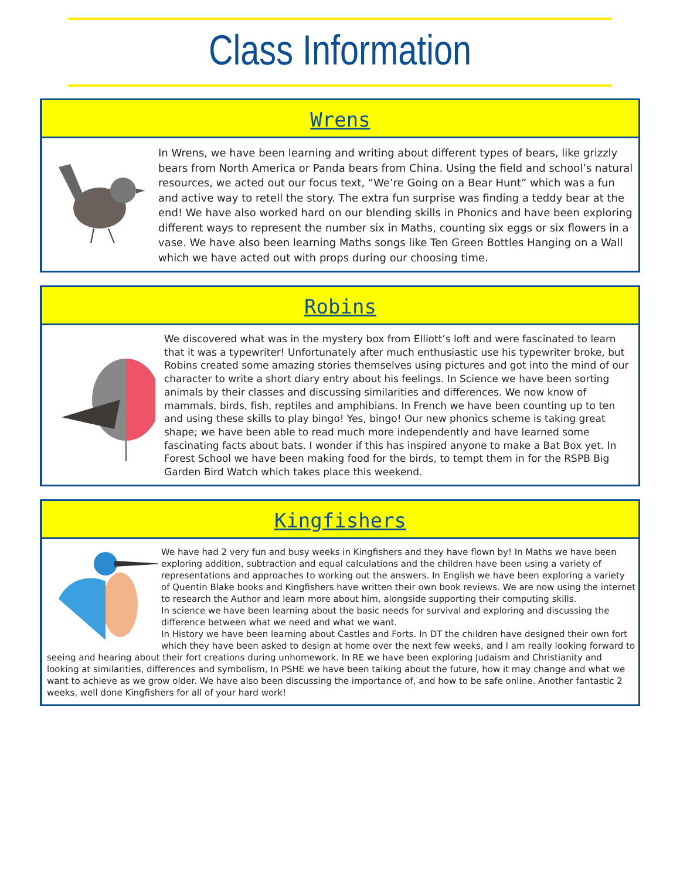Class Information
Wrens
In Wrens, we have been learning and writing about different types of bears, like grizzly bears from North America or Panda bears from China. Using the field and school’s natural resources, we acted out our focus text, “We’re Going on a Bear Hunt” which was a fun and active way to retell the story. The extra fun surprise was finding a teddy bear at the end! We have also worked hard on our blending skills in Phonics and have been exploring different ways to represent the number six in Maths, counting six eggs or six flowers in a vase. We have also been learning Maths songs like Ten Green Bottles Hanging on a Wall which we have acted out with props during our choosing time.
Robins
We discovered what was in the mystery box from Elliott’s loft and were fascinated to learn that it was a typewriter! Unfortunately after much enthusiastic use his typewriter broke, but Robins created some amazing stories themselves using pictures and got into the mind of our character to write a short diary entry about his feelings. In Science we have been sorting animals by their classes and discussing similarities and differences. We now know of mammals, birds, fish, reptiles and amphibians. In French we have been counting up to ten and using these skills to play bingo! Yes, bingo! Our new phonics scheme is taking great shape; we have been able to read much more independently and have learned some fascinating facts about bats. I wonder if this has inspired anyone to make a Bat Box yet. In Forest School we have been making food for the birds, to tempt them in for the RSPB Big Garden Bird Watch which takes place this weekend.
Kingfishers
We have had 2 very fun and busy weeks in Kingfishers and they have flown by! In Maths we have been exploring addition, subtraction and equal calculations and the children have been using a variety of representations and approaches to working out the answers. In English we have been exploring a variety of Quentin Blake books and Kingfishers have written their own book reviews. We are now using the internet to research the Author and learn more about him, alongside supporting their computing skills.
In science we have been learning about the basic needs for survival and exploring and discussing the difference between what we need and what we want.
In History we have been learning about Castles and Forts. In DT the children have designed their own fort which they have been asked to design at home over the next few weeks, and I am really looking forward to seeing and hearing about their fort creations during unhomework. In RE we have been exploring Judaism and Christianity and looking at similarities, differences and symbolism, In PSHE we have been talking about the future, how it may change and what we want to achieve as we grow older. We have also been discussing the importance of, and how to be safe online. Another fantastic 2 weeks, well done Kingfishers for all of your hard work!